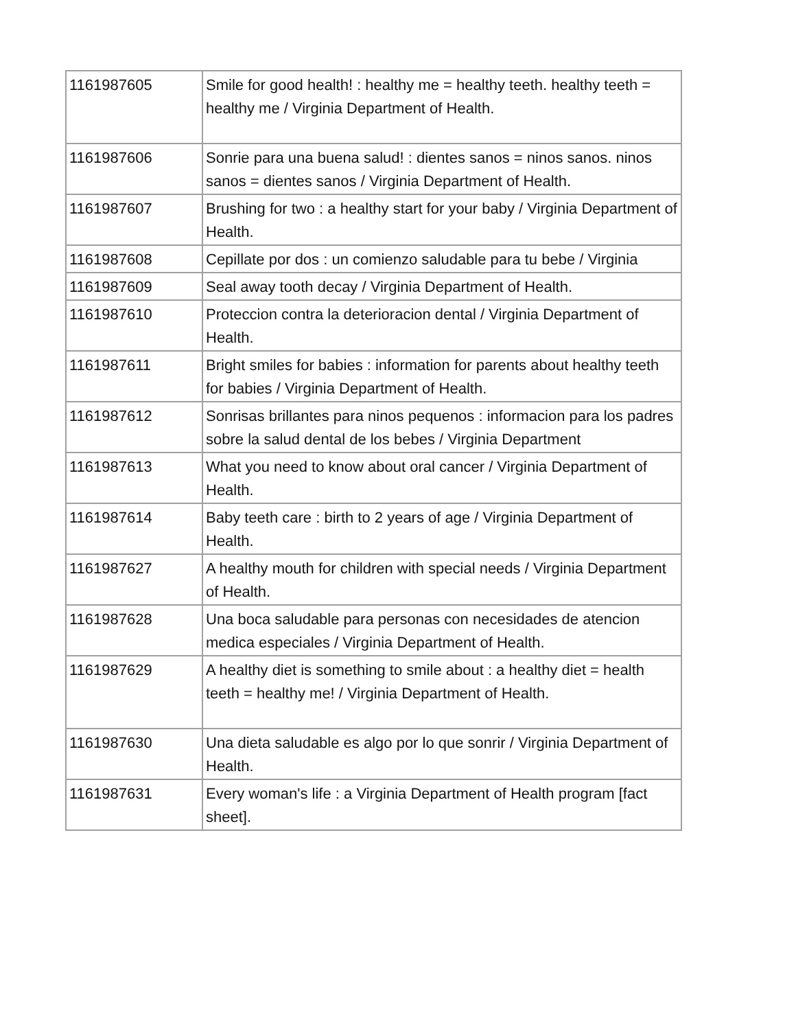| 1161987605 | Smile for good health! : healthy me = healthy teeth. healthy teeth = healthy me / Virginia Department of Health. |
| 1161987606 | Sonrie para una buena salud! : dientes sanos = ninos sanos. ninos sanos = dientes sanos / Virginia Department of Health. |
| 1161987607 | Brushing for two : a healthy start for your baby / Virginia Department of Health. |
| 1161987608 | Cepillate por dos : un comienzo saludable para tu bebe / Virginia |
| 1161987609 | Seal away tooth decay / Virginia Department of Health. |
| 1161987610 | Proteccion contra la deterioracion dental / Virginia Department of Health. |
| 1161987611 | Bright smiles for babies : information for parents about healthy teeth for babies / Virginia Department of Health. |
| 1161987612 | Sonrisas brillantes para ninos pequenos : informacion para los padres sobre la salud dental de los bebes / Virginia Department |
| 1161987613 | What you need to know about oral cancer / Virginia Department of Health. |
| 1161987614 | Baby teeth care : birth to 2 years of age / Virginia Department of Health. |
| 1161987627 | A healthy mouth for children with special needs / Virginia Department of Health. |
| 1161987628 | Una boca saludable para personas con necesidades de atencion medica especiales / Virginia Department of Health. |
| 1161987629 | A healthy diet is something to smile about : a healthy diet = health teeth = healthy me! / Virginia Department of Health. |
| 1161987630 | Una dieta saludable es algo por lo que sonrir / Virginia Department of Health. |
| 1161987631 | Every woman's life : a Virginia Department of Health program [fact sheet]. |